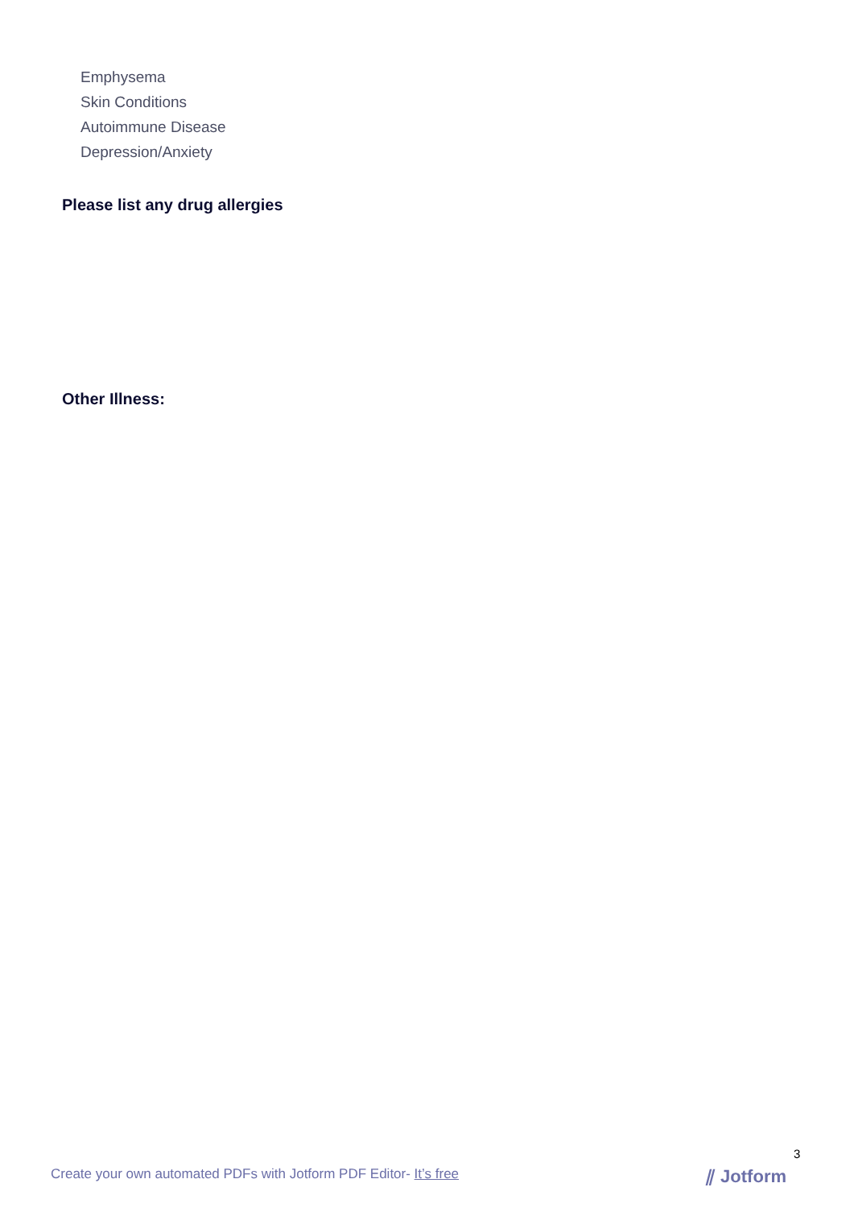Emphysema
Skin Conditions
Autoimmune Disease
Depression/Anxiety
Please list any drug allergies
Other Illness:
3
Create your own automated PDFs with Jotform PDF Editor- It’s free
⫽ Jotform